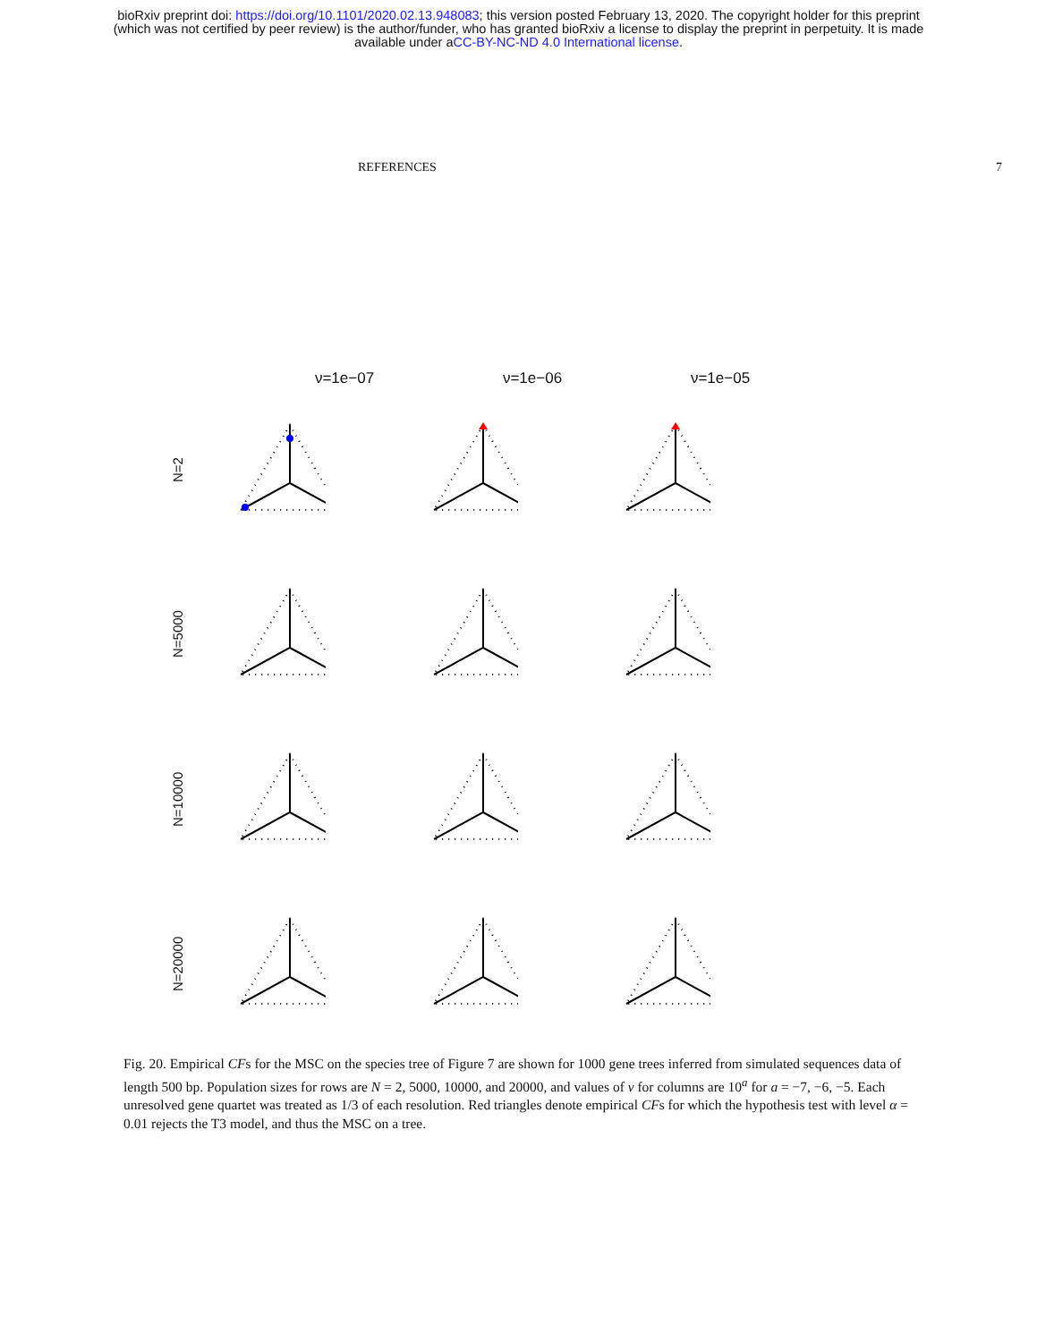bioRxiv preprint doi: https://doi.org/10.1101/2020.02.13.948083; this version posted February 13, 2020. The copyright holder for this preprint
(which was not certified by peer review) is the author/funder, who has granted bioRxiv a license to display the preprint in perpetuity. It is made
available under aCC-BY-NC-ND 4.0 International license.
REFERENCES 7
ν=1e−07 ν=1e−06 ν=1e−05
N=2
N=5000
N=10000
N=20000
Fig. 20. Empirical CFs for the MSC on the species tree of Figure 7 are shown for 1000 gene trees inferred from simulated sequences data of length 500 bp. Population sizes for rows are N = 2, 5000, 10000, and 20000, and values of ν for columns are 10<sup>a</sup> for a = −7, −6, −5. Each unresolved gene quartet was treated as 1/3 of each resolution. Red triangles denote empirical CFs for which the hypothesis test with level α = 0.01 rejects the T3 model, and thus the MSC on a tree.